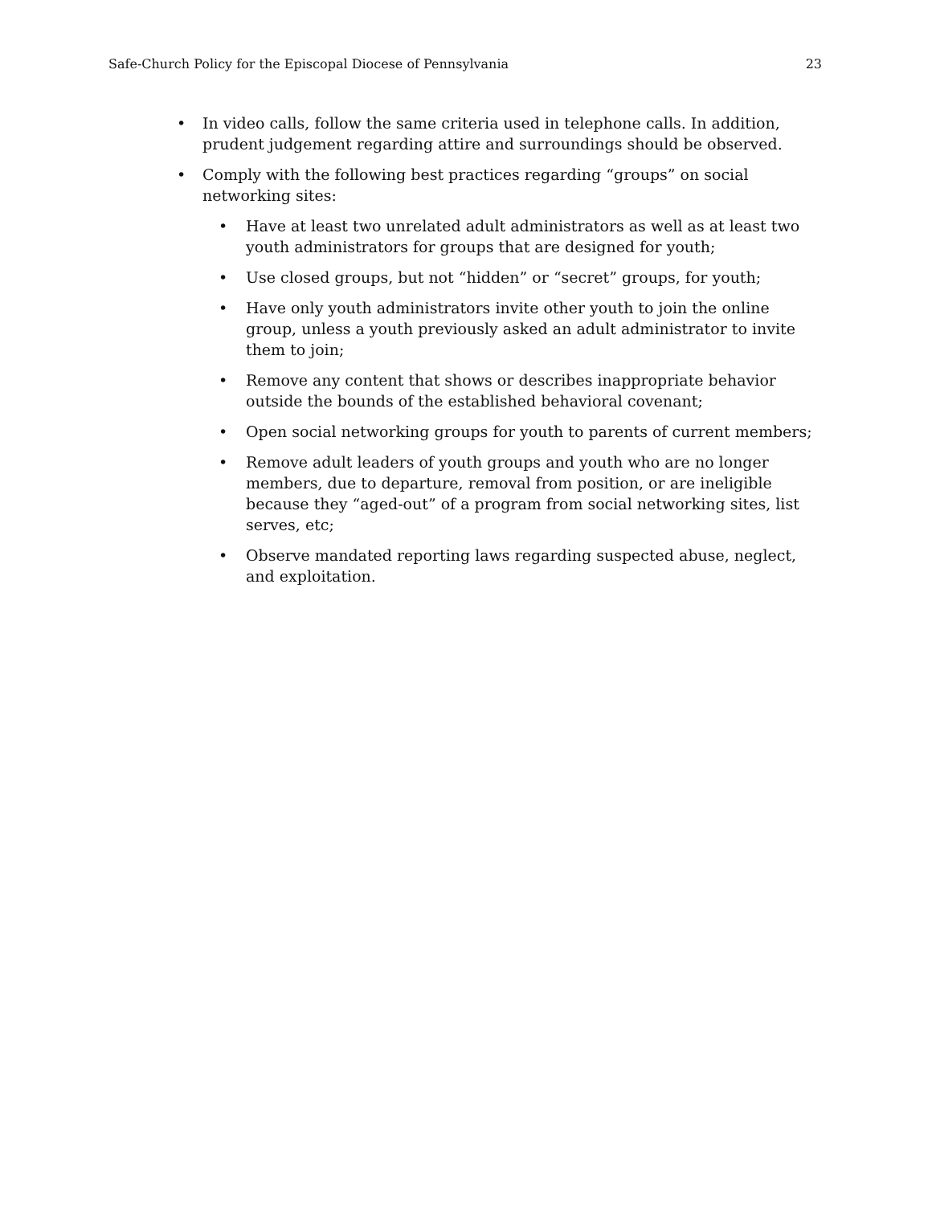Safe-Church Policy for the Episcopal Diocese of Pennsylvania 23
• In video calls, follow the same criteria used in telephone calls. In addition, prudent judgement regarding attire and surroundings should be observed.
• Comply with the following best practices regarding “groups” on social networking sites:
• Have at least two unrelated adult administrators as well as at least two youth administrators for groups that are designed for youth;
• Use closed groups, but not “hidden” or “secret” groups, for youth;
• Have only youth administrators invite other youth to join the online group, unless a youth previously asked an adult administrator to invite them to join;
• Remove any content that shows or describes inappropriate behavior outside the bounds of the established behavioral covenant;
• Open social networking groups for youth to parents of current members;
• Remove adult leaders of youth groups and youth who are no longer members, due to departure, removal from position, or are ineligible because they “aged-out” of a program from social networking sites, list serves, etc;
• Observe mandated reporting laws regarding suspected abuse, neglect, and exploitation.